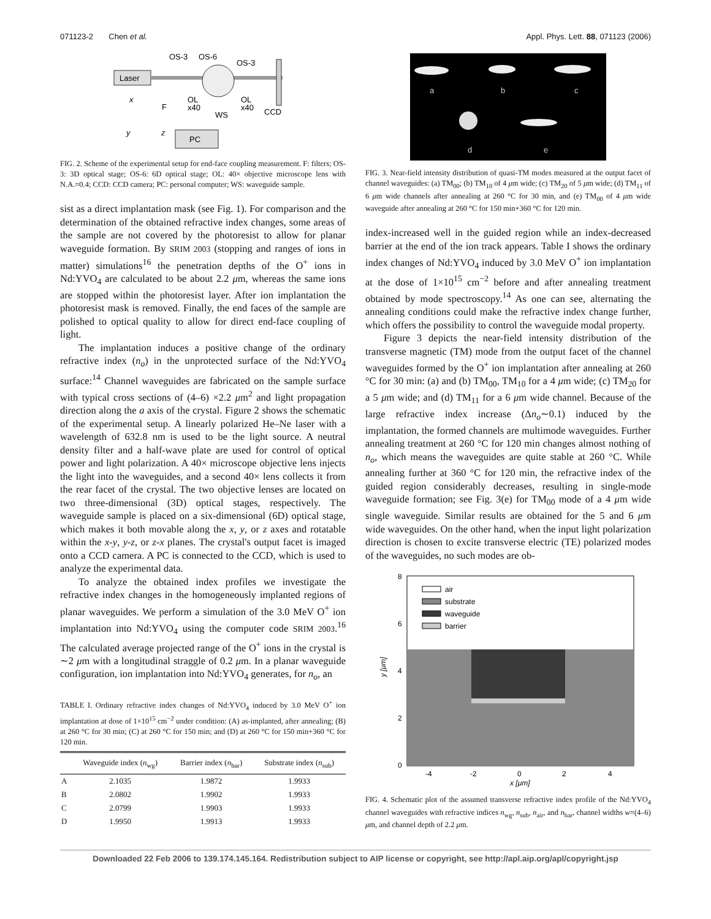071123-2 Chen et al. Appl. Phys. Lett. 88, 071123 (2006)
Laser
OS-3
OS-6
OS-3
F
OL
x40
WS
OL
x40
CCD
x
y
z
PC
FIG. 2. Scheme of the experimental setup for end-face coupling measurement. F: filters; OS-3: 3D optical stage; OS-6: 6D optical stage; OL: 40× objective microscope lens with N.A.=0.4; CCD: CCD camera; PC: personal computer; WS: waveguide sample.
sist as a direct implantation mask (see Fig. 1). For comparison and the determination of the obtained refractive index changes, some areas of the sample are not covered by the photoresist to allow for planar waveguide formation. By SRIM 2003 (stopping and ranges of ions in matter) simulations<sup>16</sup> the penetration depths of the O<sup>+</sup> ions in Nd:YVO<sub>4</sub> are calculated to be about 2.2 μm, whereas the same ions are stopped within the photoresist layer. After ion implantation the photoresist mask is removed. Finally, the end faces of the sample are polished to optical quality to allow for direct end-face coupling of light.
The implantation induces a positive change of the ordinary refractive index (n<sub>o</sub>) in the unprotected surface of the Nd:YVO<sub>4</sub> surface:<sup>14</sup> Channel waveguides are fabricated on the sample surface with typical cross sections of (4–6) ×2.2 μm<sup>2</sup> and light propagation direction along the a axis of the crystal. Figure 2 shows the schematic of the experimental setup. A linearly polarized He–Ne laser with a wavelength of 632.8 nm is used to be the light source. A neutral density filter and a half-wave plate are used for control of optical power and light polarization. A 40× microscope objective lens injects the light into the waveguides, and a second 40× lens collects it from the rear facet of the crystal. The two objective lenses are located on two three-dimensional (3D) optical stages, respectively. The waveguide sample is placed on a six-dimensional (6D) optical stage, which makes it both movable along the x, y, or z axes and rotatable within the x-y, y-z, or z-x planes. The crystal's output facet is imaged onto a CCD camera. A PC is connected to the CCD, which is used to analyze the experimental data.
To analyze the obtained index profiles we investigate the refractive index changes in the homogeneously implanted regions of planar waveguides. We perform a simulation of the 3.0 MeV O<sup>+</sup> ion implantation into Nd:YVO<sub>4</sub> using the computer code SRIM 2003.<sup>16</sup> The calculated average projected range of the O<sup>+</sup> ions in the crystal is ∼2 μm with a longitudinal straggle of 0.2 μm. In a planar waveguide configuration, ion implantation into Nd:YVO<sub>4</sub> generates, for n<sub>o</sub>, an
TABLE I. Ordinary refractive index changes of Nd:YVO<sub>4</sub> induced by 3.0 MeV O<sup>+</sup> ion implantation at dose of 1×10<sup>15</sup> cm<sup>−2</sup> under condition: (A) as-implanted, after annealing; (B) at 260 °C for 30 min; (C) at 260 °C for 150 min; and (D) at 260 °C for 150 min+360 °C for 120 min.
| | Waveguide index ( n<sub>wg</sub>) | Barrier index ( n<sub>bar</sub>) | Substrate index ( n<sub>sub</sub>) |
| --- | --- | --- | --- |
| A | 2.1035 | 1.9872 | 1.9933 |
| B | 2.0802 | 1.9902 | 1.9933 |
| C | 2.0799 | 1.9903 | 1.9933 |
| D | 1.9950 | 1.9913 | 1.9933 |
a
b
c
d
e
FIG. 3. Near-field intensity distribution of quasi-TM modes measured at the output facet of channel waveguides: (a) TM<sub>00</sub>; (b) TM<sub>10</sub> of 4 μm wide; (c) TM<sub>20</sub> of 5 μm wide; (d) TM<sub>11</sub> of 6 μm wide channels after annealing at 260 °C for 30 min, and (e) TM<sub>00</sub> of 4 μm wide waveguide after annealing at 260 °C for 150 min+360 °C for 120 min.
index-increased well in the guided region while an index-decreased barrier at the end of the ion track appears. Table I shows the ordinary index changes of Nd:YVO<sub>4</sub> induced by 3.0 MeV O<sup>+</sup> ion implantation at the dose of 1×10<sup>15</sup> cm<sup>−2</sup> before and after annealing treatment obtained by mode spectroscopy.<sup>14</sup> As one can see, alternating the annealing conditions could make the refractive index change further, which offers the possibility to control the waveguide modal property.
Figure 3 depicts the near-field intensity distribution of the transverse magnetic (TM) mode from the output facet of the channel waveguides formed by the O<sup>+</sup> ion implantation after annealing at 260 °C for 30 min: (a) and (b) TM<sub>00</sub>, TM<sub>10</sub> for a 4 μm wide; (c) TM<sub>20</sub> for a 5 μm wide; and (d) TM<sub>11</sub> for a 6 μm wide channel. Because of the large refractive index increase (Δn<sub>o</sub>∼0.1) induced by the implantation, the formed channels are multimode waveguides. Further annealing treatment at 260 °C for 120 min changes almost nothing of n<sub>o</sub>, which means the waveguides are quite stable at 260 °C. While annealing further at 360 °C for 120 min, the refractive index of the guided region considerably decreases, resulting in single-mode waveguide formation; see Fig. 3(e) for TM<sub>00</sub> mode of a 4 μm wide single waveguide. Similar results are obtained for the 5 and 6 μm wide waveguides. On the other hand, when the input light polarization direction is chosen to excite transverse electric (TE) polarized modes of the waveguides, no such modes are ob-
air
substrate
waveguide
barrier
8
6
4
2
0
-4
-2
0
2
4
x [μm]
y [μm]
FIG. 4. Schematic plot of the assumed transverse refractive index profile of the Nd:YVO<sub>4</sub> channel waveguides with refractive indices n<sub>wg</sub>, n<sub>sub</sub>, n<sub>air</sub>, and n<sub>bar</sub>, channel widths w=(4–6) μm, and channel depth of 2.2 μm.
Downloaded 22 Feb 2006 to 139.174.145.164. Redistribution subject to AIP license or copyright, see http://apl.aip.org/apl/copyright.jsp